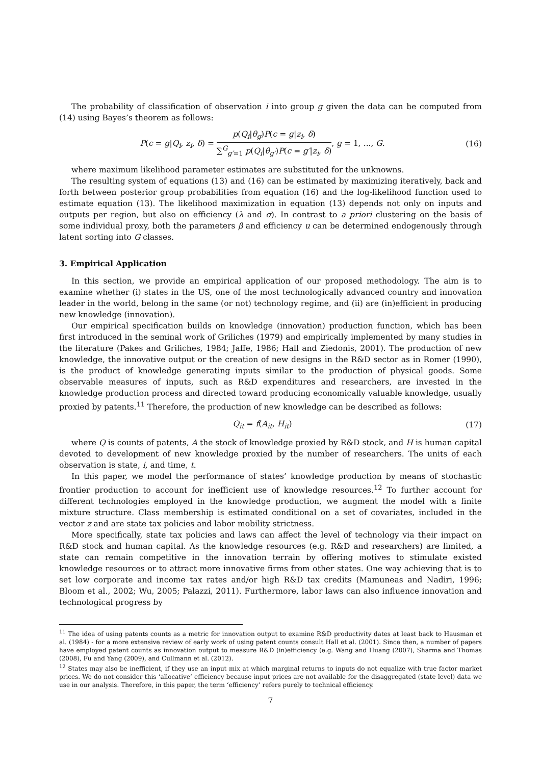The probability of classification of observation i into group g given the data can be computed from (14) using Bayes’s theorem as follows:
P(c = g|Q<sub>i</sub>, z<sub>i</sub>, δ) = p(Q<sub>i</sub>|θ<sub>g</sub>)P(c = g|z<sub>i</sub>, δ) ∑<sup>G</sup><sub>g′=1</sub> p(Q<sub>i</sub>|θ<sub>g′</sub>)P(c = g′|z<sub>i</sub>, δ), g = 1, ..., G.
(16)
where maximum likelihood parameter estimates are substituted for the unknowns.
The resulting system of equations (13) and (16) can be estimated by maximizing iteratively, back and forth between posterior group probabilities from equation (16) and the log-likelihood function used to estimate equation (13). The likelihood maximization in equation (13) depends not only on inputs and outputs per region, but also on efficiency (λ and σ). In contrast to a priori clustering on the basis of some individual proxy, both the parameters β and efficiency u can be determined endogenously through latent sorting into G classes.
3. Empirical Application
In this section, we provide an empirical application of our proposed methodology. The aim is to examine whether (i) states in the US, one of the most technologically advanced country and innovation leader in the world, belong in the same (or not) technology regime, and (ii) are (in)efficient in producing new knowledge (innovation).
Our empirical specification builds on knowledge (innovation) production function, which has been first introduced in the seminal work of Griliches (1979) and empirically implemented by many studies in the literature (Pakes and Griliches, 1984; Jaffe, 1986; Hall and Ziedonis, 2001). The production of new knowledge, the innovative output or the creation of new designs in the R&D sector as in Romer (1990), is the product of knowledge generating inputs similar to the production of physical goods. Some observable measures of inputs, such as R&D expenditures and researchers, are invested in the knowledge production process and directed toward producing economically valuable knowledge, usually proxied by patents.<sup>11</sup> Therefore, the production of new knowledge can be described as follows:
Q<sub>it</sub> = f(A<sub>it</sub>, H<sub>it</sub>) (17)
where Q is counts of patents, A the stock of knowledge proxied by R&D stock, and H is human capital devoted to development of new knowledge proxied by the number of researchers. The units of each observation is state, i, and time, t.
In this paper, we model the performance of states’ knowledge production by means of stochastic frontier production to account for inefficient use of knowledge resources.<sup>12</sup> To further account for different technologies employed in the knowledge production, we augment the model with a finite mixture structure. Class membership is estimated conditional on a set of covariates, included in the vector z and are state tax policies and labor mobility strictness.
More specifically, state tax policies and laws can affect the level of technology via their impact on R&D stock and human capital. As the knowledge resources (e.g. R&D and researchers) are limited, a state can remain competitive in the innovation terrain by offering motives to stimulate existed knowledge resources or to attract more innovative firms from other states. One way achieving that is to set low corporate and income tax rates and/or high R&D tax credits (Mamuneas and Nadiri, 1996; Bloom et al., 2002; Wu, 2005; Palazzi, 2011). Furthermore, labor laws can also influence innovation and technological progress by
<sup>11</sup> The idea of using patents counts as a metric for innovation output to examine R&D productivity dates at least back to Hausman et al. (1984) - for a more extensive review of early work of using patent counts consult Hall et al. (2001). Since then, a number of papers have employed patent counts as innovation output to measure R&D (in)efficiency (e.g. Wang and Huang (2007), Sharma and Thomas (2008), Fu and Yang (2009), and Cullmann et al. (2012).
<sup>12</sup> States may also be inefficient, if they use an input mix at which marginal returns to inputs do not equalize with true factor market prices. We do not consider this ‘allocative’ efficiency because input prices are not available for the disaggregated (state level) data we use in our analysis. Therefore, in this paper, the term ‘efficiency’ refers purely to technical efficiency.
7